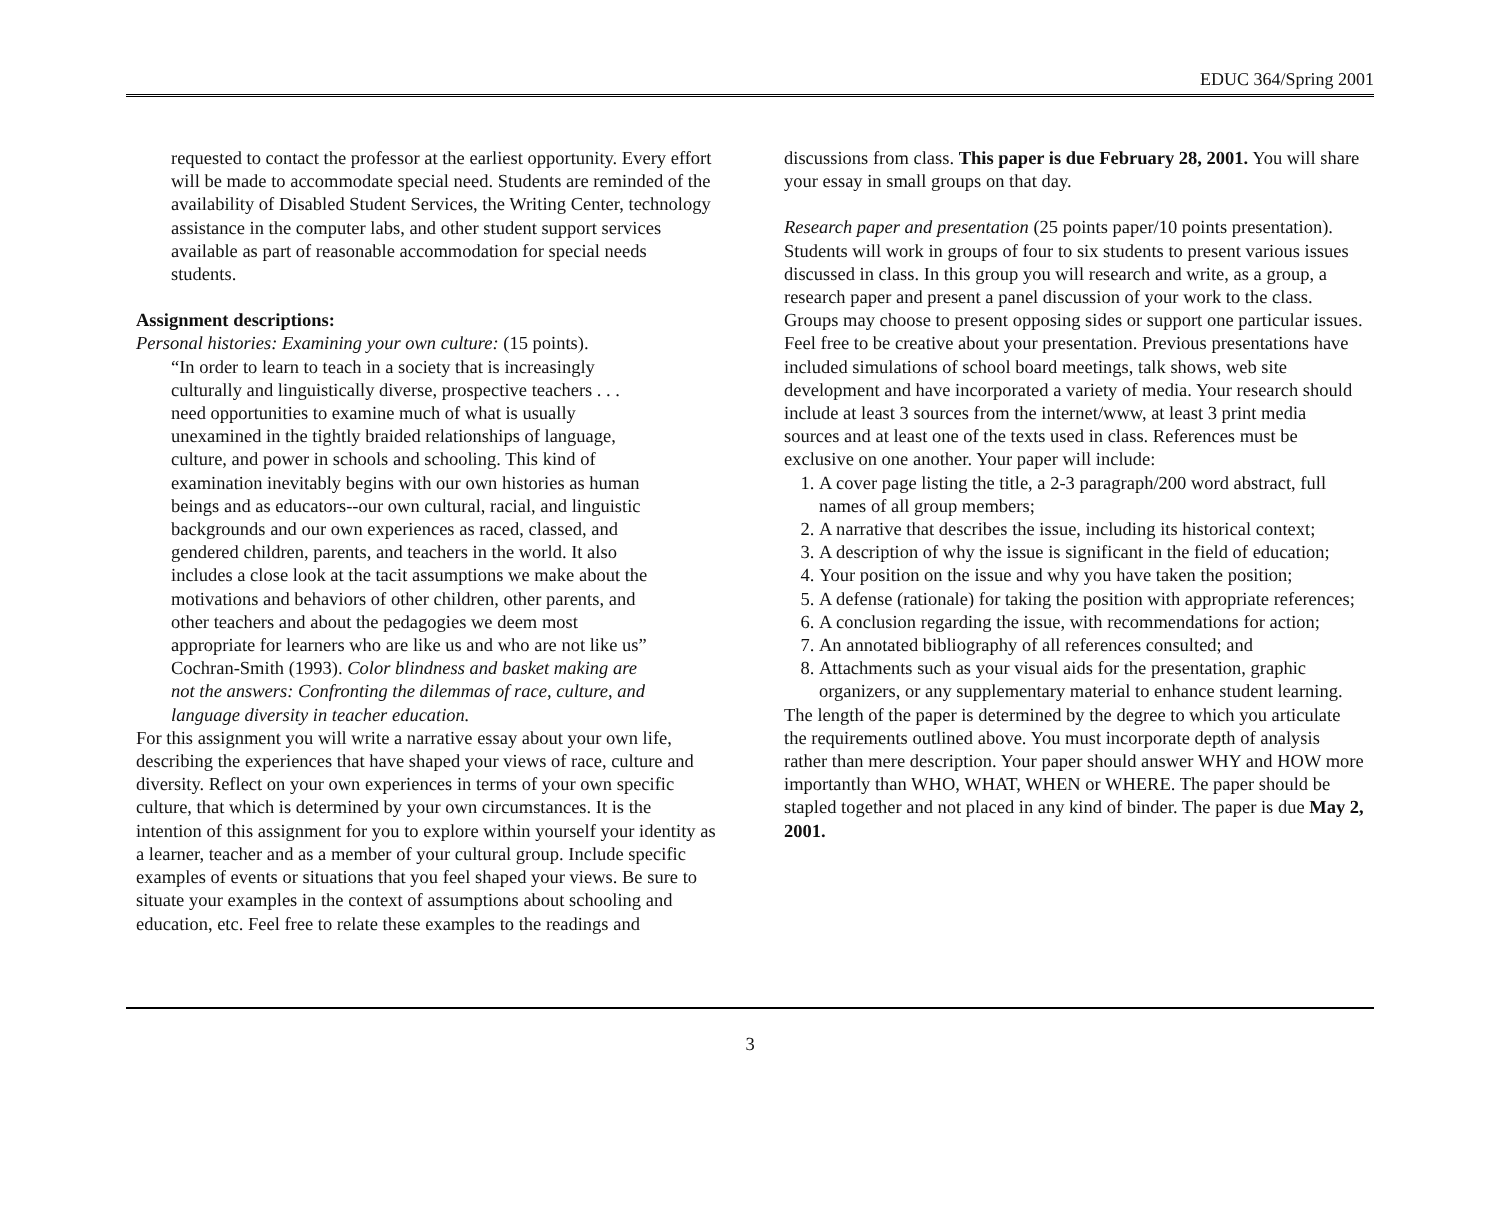EDUC 364/Spring 2001
requested to contact the professor at the earliest opportunity. Every effort will be made to accommodate special need. Students are reminded of the availability of Disabled Student Services, the Writing Center, technology assistance in the computer labs, and other student support services available as part of reasonable accommodation for special needs students.
Assignment descriptions:
Personal histories: Examining your own culture: (15 points).
“In order to learn to teach in a society that is increasingly culturally and linguistically diverse, prospective teachers . . . need opportunities to examine much of what is usually unexamined in the tightly braided relationships of language, culture, and power in schools and schooling. This kind of examination inevitably begins with our own histories as human beings and as educators--our own cultural, racial, and linguistic backgrounds and our own experiences as raced, classed, and gendered children, parents, and teachers in the world. It also includes a close look at the tacit assumptions we make about the motivations and behaviors of other children, other parents, and other teachers and about the pedagogies we deem most appropriate for learners who are like us and who are not like us” Cochran-Smith (1993). Color blindness and basket making are not the answers: Confronting the dilemmas of race, culture, and language diversity in teacher education.
For this assignment you will write a narrative essay about your own life, describing the experiences that have shaped your views of race, culture and diversity. Reflect on your own experiences in terms of your own specific culture, that which is determined by your own circumstances. It is the intention of this assignment for you to explore within yourself your identity as a learner, teacher and as a member of your cultural group. Include specific examples of events or situations that you feel shaped your views. Be sure to situate your examples in the context of assumptions about schooling and education, etc. Feel free to relate these examples to the readings and
discussions from class. This paper is due February 28, 2001. You will share your essay in small groups on that day.
Research paper and presentation (25 points paper/10 points presentation). Students will work in groups of four to six students to present various issues discussed in class. In this group you will research and write, as a group, a research paper and present a panel discussion of your work to the class. Groups may choose to present opposing sides or support one particular issues. Feel free to be creative about your presentation. Previous presentations have included simulations of school board meetings, talk shows, web site development and have incorporated a variety of media. Your research should include at least 3 sources from the internet/www, at least 3 print media sources and at least one of the texts used in class. References must be exclusive on one another. Your paper will include:
1. A cover page listing the title, a 2-3 paragraph/200 word abstract, full names of all group members;
2. A narrative that describes the issue, including its historical context;
3. A description of why the issue is significant in the field of education;
4. Your position on the issue and why you have taken the position;
5. A defense (rationale) for taking the position with appropriate references;
6. A conclusion regarding the issue, with recommendations for action;
7. An annotated bibliography of all references consulted; and
8. Attachments such as your visual aids for the presentation, graphic organizers, or any supplementary material to enhance student learning.
The length of the paper is determined by the degree to which you articulate the requirements outlined above. You must incorporate depth of analysis rather than mere description. Your paper should answer WHY and HOW more importantly than WHO, WHAT, WHEN or WHERE. The paper should be stapled together and not placed in any kind of binder. The paper is due May 2, 2001.
3